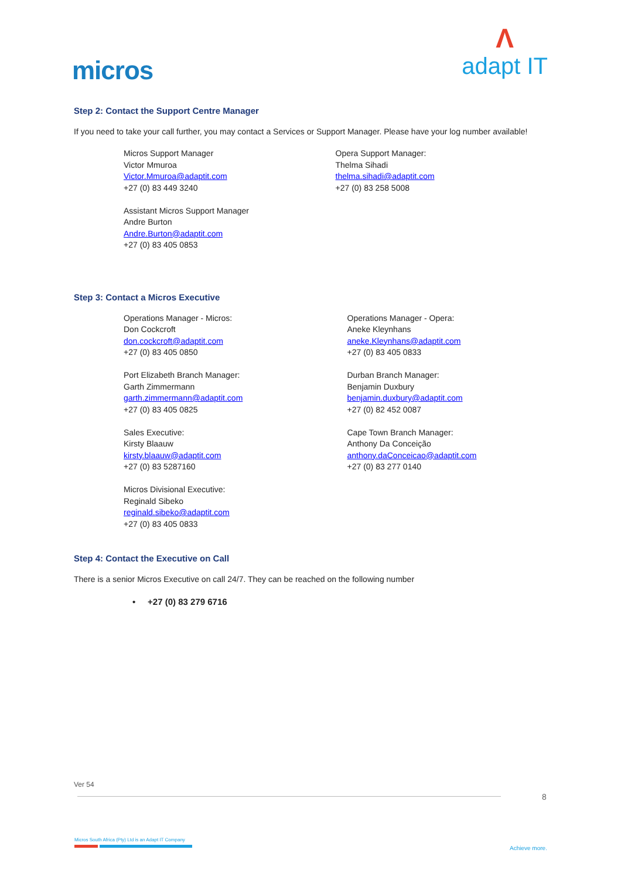micros
Λ
adapt IT
Step 2: Contact the Support Centre Manager
If you need to take your call further, you may contact a Services or Support Manager. Please have your log number available!
Micros Support Manager
Victor Mmuroa
Victor.Mmuroa@adaptit.com
+27 (0) 83 449 3240
Assistant Micros Support Manager
Andre Burton
Andre.Burton@adaptit.com
+27 (0) 83 405 0853
Opera Support Manager:
Thelma Sihadi
thelma.sihadi@adaptit.com
+27 (0) 83 258 5008
Step 3: Contact a Micros Executive
Operations Manager - Micros:
Don Cockcroft
don.cockcroft@adaptit.com
+27 (0) 83 405 0850
Port Elizabeth Branch Manager:
Garth Zimmermann
garth.zimmermann@adaptit.com
+27 (0) 83 405 0825
Sales Executive:
Kirsty Blaauw
kirsty.blaauw@adaptit.com
+27 (0) 83 5287160
Micros Divisional Executive:
Reginald Sibeko
reginald.sibeko@adaptit.com
+27 (0) 83 405 0833
Operations Manager - Opera:
Aneke Kleynhans
aneke.Kleynhans@adaptit.com
+27 (0) 83 405 0833
Durban Branch Manager:
Benjamin Duxbury
benjamin.duxbury@adaptit.com
+27 (0) 82 452 0087
Cape Town Branch Manager:
Anthony Da Conceição
anthony.daConceicao@adaptit.com
+27 (0) 83 277 0140
Step 4: Contact the Executive on Call
There is a senior Micros Executive on call 24/7. They can be reached on the following number
• +27 (0) 83 279 6716
Ver 54
8
Micros South Africa (Pty) Ltd is an Adapt IT Company
Achieve more.